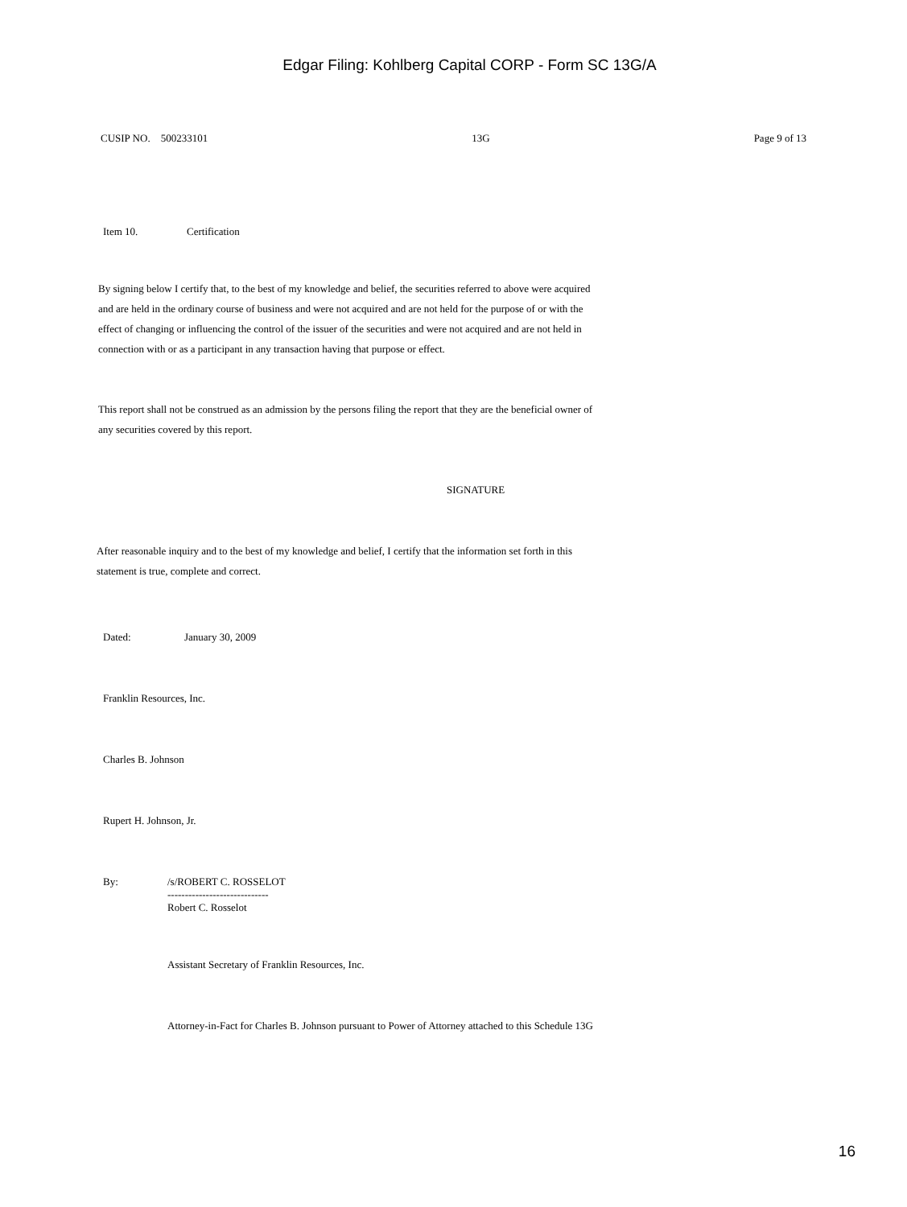Edgar Filing: Kohlberg Capital CORP - Form SC 13G/A
CUSIP NO. 500233101 13G Page 9 of 13
Item 10. Certification
By signing below I certify that, to the best of my knowledge and belief, the securities referred to above were acquired and are held in the ordinary course of business and were not acquired and are not held for the purpose of or with the effect of changing or influencing the control of the issuer of the securities and were not acquired and are not held in connection with or as a participant in any transaction having that purpose or effect.
This report shall not be construed as an admission by the persons filing the report that they are the beneficial owner of any securities covered by this report.
SIGNATURE
After reasonable inquiry and to the best of my knowledge and belief, I certify that the information set forth in this statement is true, complete and correct.
Dated: January 30, 2009
Franklin Resources, Inc.
Charles B. Johnson
Rupert H. Johnson, Jr.
By: /s/ROBERT C. ROSSELOT
-----------------------------
Robert C. Rosselot
Assistant Secretary of Franklin Resources, Inc.
Attorney-in-Fact for Charles B. Johnson pursuant to Power of Attorney attached to this Schedule 13G
16